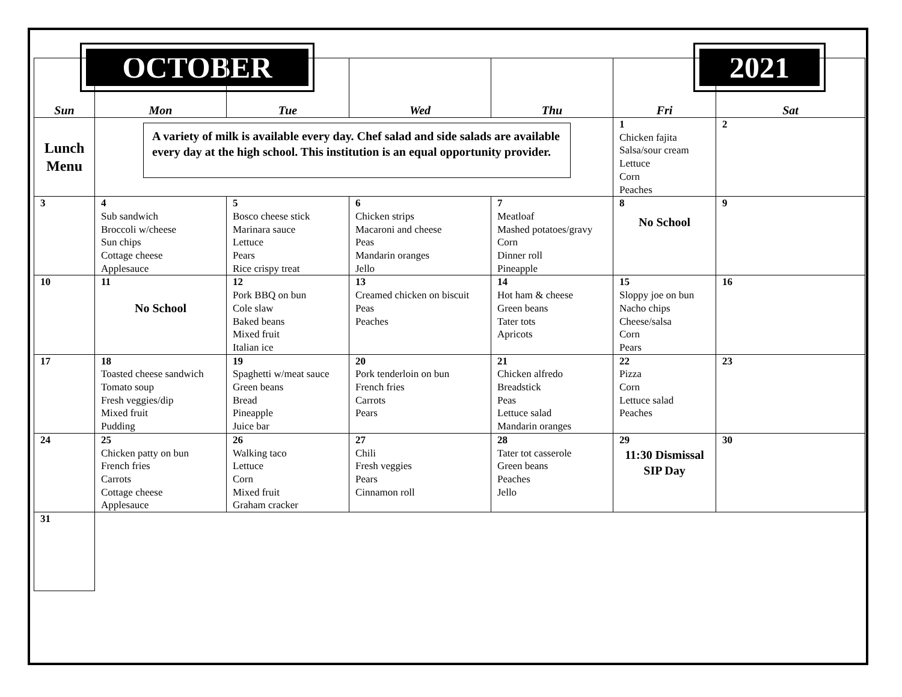OCTOBER 2021
| Sun | Mon | Tue | Wed | Thu | Fri | Sat |
| --- | --- | --- | --- | --- | --- | --- |
| Lunch Menu | A variety of milk is available every day. Chef salad and side salads are available every day at the high school. This institution is an equal opportunity provider. | | | | 1 Chicken fajita Salsa/sour cream Lettuce Corn Peaches | 2 |
| 3 | 4 Sub sandwich Broccoli w/cheese Sun chips Cottage cheese Applesauce | 5 Bosco cheese stick Marinara sauce Lettuce Pears Rice crispy treat | 6 Chicken strips Macaroni and cheese Peas Mandarin oranges Jello | 7 Meatloaf Mashed potatoes/gravy Corn Dinner roll Pineapple | 8 No School | 9 |
| 10 | 11 No School | 12 Pork BBQ on bun Cole slaw Baked beans Mixed fruit Italian ice | 13 Creamed chicken on biscuit Peas Peaches | 14 Hot ham & cheese Green beans Tater tots Apricots | 15 Sloppy joe on bun Nacho chips Cheese/salsa Corn Pears | 16 |
| 17 | 18 Toasted cheese sandwich Tomato soup Fresh veggies/dip Mixed fruit Pudding | 19 Spaghetti w/meat sauce Green beans Bread Pineapple Juice bar | 20 Pork tenderloin on bun French fries Carrots Pears | 21 Chicken alfredo Breadstick Peas Lettuce salad Mandarin oranges | 22 Pizza Corn Lettuce salad Peaches | 23 |
| 24 | 25 Chicken patty on bun French fries Carrots Cottage cheese Applesauce | 26 Walking taco Lettuce Corn Mixed fruit Graham cracker | 27 Chili Fresh veggies Pears Cinnamon roll | 28 Tater tot casserole Green beans Peaches Jello | 29 11:30 Dismissal SIP Day | 30 |
| 31 | | | | | | |